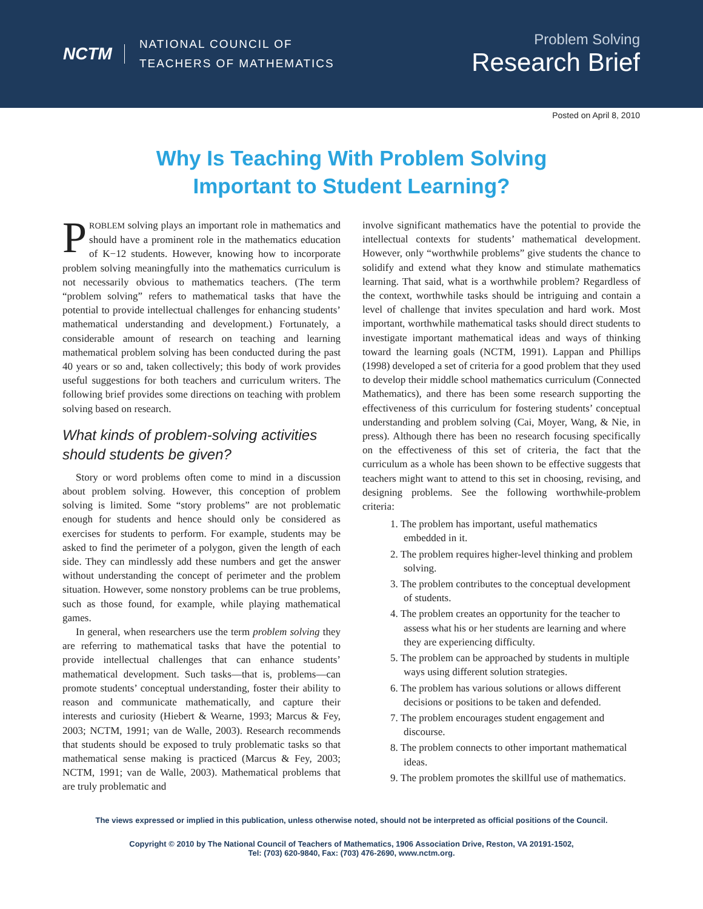NCTM
NATIONAL COUNCIL OF
TEACHERS OF MATHEMATICS
Problem Solving
Research Brief
Posted on April 8, 2010
Why Is Teaching With Problem Solving
Important to Student Learning?
PROBLEM solving plays an important role in mathematics and should have a prominent role in the mathematics education of K−12 students. However, knowing how to incorporate problem solving meaningfully into the mathematics curriculum is not necessarily obvious to mathematics teachers. (The term “problem solving” refers to mathematical tasks that have the potential to provide intellectual challenges for enhancing students’ mathematical understanding and development.) Fortunately, a considerable amount of research on teaching and learning mathematical problem solving has been conducted during the past 40 years or so and, taken collectively; this body of work provides useful suggestions for both teachers and curriculum writers. The following brief provides some directions on teaching with problem solving based on research.
What kinds of problem-solving activities should students be given?
Story or word problems often come to mind in a discussion about problem solving. However, this conception of problem solving is limited. Some “story problems” are not problematic enough for students and hence should only be considered as exercises for students to perform. For example, students may be asked to find the perimeter of a polygon, given the length of each side. They can mindlessly add these numbers and get the answer without understanding the concept of perimeter and the problem situation. However, some nonstory problems can be true problems, such as those found, for example, while playing mathematical games.
In general, when researchers use the term problem solving they are referring to mathematical tasks that have the potential to provide intellectual challenges that can enhance students’ mathematical development. Such tasks—that is, problems—can promote students’ conceptual understanding, foster their ability to reason and communicate mathematically, and capture their interests and curiosity (Hiebert & Wearne, 1993; Marcus & Fey, 2003; NCTM, 1991; van de Walle, 2003). Research recommends that students should be exposed to truly problematic tasks so that mathematical sense making is practiced (Marcus & Fey, 2003; NCTM, 1991; van de Walle, 2003). Mathematical problems that are truly problematic and
involve significant mathematics have the potential to provide the intellectual contexts for students’ mathematical development. However, only “worthwhile problems” give students the chance to solidify and extend what they know and stimulate mathematics learning. That said, what is a worthwhile problem? Regardless of the context, worthwhile tasks should be intriguing and contain a level of challenge that invites speculation and hard work. Most important, worthwhile mathematical tasks should direct students to investigate important mathematical ideas and ways of thinking toward the learning goals (NCTM, 1991). Lappan and Phillips (1998) developed a set of criteria for a good problem that they used to develop their middle school mathematics curriculum (Connected Mathematics), and there has been some research supporting the effectiveness of this curriculum for fostering students’ conceptual understanding and problem solving (Cai, Moyer, Wang, & Nie, in press). Although there has been no research focusing specifically on the effectiveness of this set of criteria, the fact that the curriculum as a whole has been shown to be effective suggests that teachers might want to attend to this set in choosing, revising, and designing problems. See the following worthwhile-problem criteria:
1. The problem has important, useful mathematics embedded in it.
2. The problem requires higher-level thinking and problem solving.
3. The problem contributes to the conceptual development of students.
4. The problem creates an opportunity for the teacher to assess what his or her students are learning and where they are experiencing difficulty.
5. The problem can be approached by students in multiple ways using different solution strategies.
6. The problem has various solutions or allows different decisions or positions to be taken and defended.
7. The problem encourages student engagement and discourse.
8. The problem connects to other important mathematical ideas.
9. The problem promotes the skillful use of mathematics.
The views expressed or implied in this publication, unless otherwise noted, should not be interpreted as official positions of the Council.
Copyright © 2010 by The National Council of Teachers of Mathematics, 1906 Association Drive, Reston, VA 20191-1502,
Tel: (703) 620-9840, Fax: (703) 476-2690, www.nctm.org.